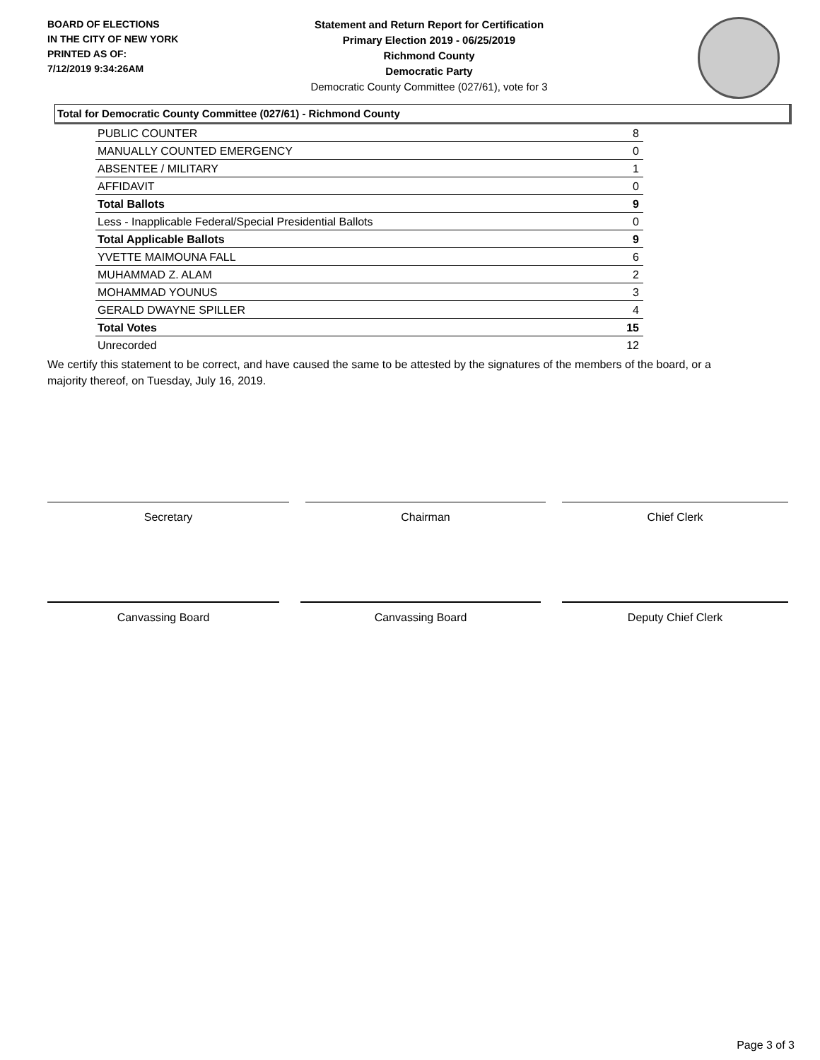BOARD OF ELECTIONS
IN THE CITY OF NEW YORK
PRINTED AS OF:
7/12/2019 9:34:26AM
Statement and Return Report for Certification
Primary Election 2019 - 06/25/2019
Richmond County
Democratic Party
Democratic County Committee (027/61), vote for 3
Total for Democratic County Committee (027/61) - Richmond County
| PUBLIC COUNTER | 8 |
| MANUALLY COUNTED EMERGENCY | 0 |
| ABSENTEE / MILITARY | 1 |
| AFFIDAVIT | 0 |
| Total Ballots | 9 |
| Less - Inapplicable Federal/Special Presidential Ballots | 0 |
| Total Applicable Ballots | 9 |
| YVETTE MAIMOUNA FALL | 6 |
| MUHAMMAD Z. ALAM | 2 |
| MOHAMMAD YOUNUS | 3 |
| GERALD DWAYNE SPILLER | 4 |
| Total Votes | 15 |
| Unrecorded | 12 |
We certify this statement to be correct, and have caused the same to be attested by the signatures of the members of the board, or a majority thereof, on Tuesday, July 16, 2019.
Secretary Chairman Chief Clerk
Canvassing Board Canvassing Board Deputy Chief Clerk
Page 3 of 3